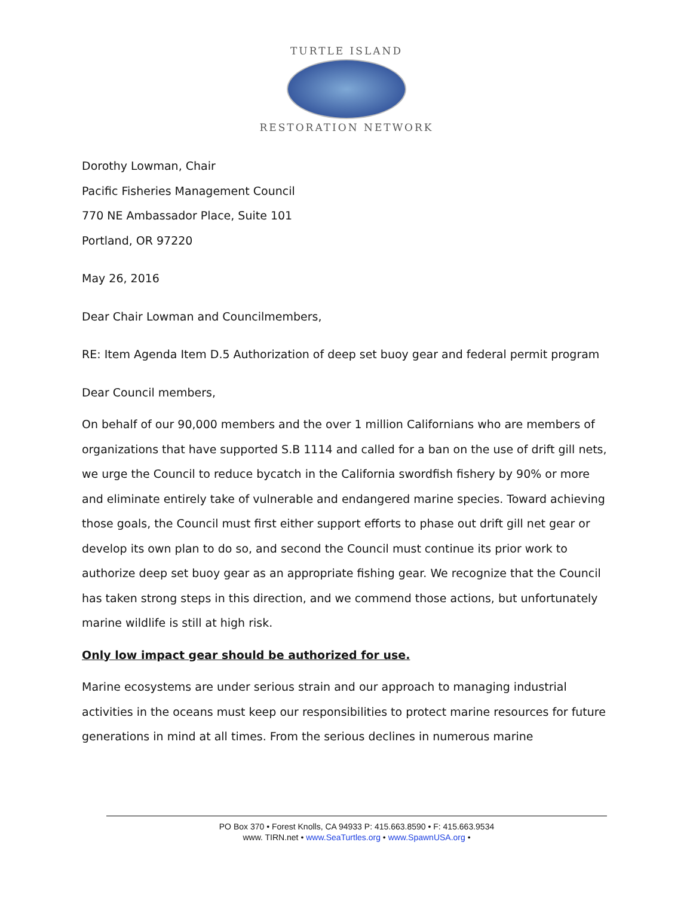TURTLE ISLAND
RESTORATION NETWORK
Dorothy Lowman, Chair
Pacific Fisheries Management Council
770 NE Ambassador Place, Suite 101
Portland, OR 97220
May 26, 2016
Dear Chair Lowman and Councilmembers,
RE: Item Agenda Item D.5 Authorization of deep set buoy gear and federal permit program
Dear Council members,
On behalf of our 90,000 members and the over 1 million Californians who are members of organizations that have supported S.B 1114 and called for a ban on the use of drift gill nets, we urge the Council to reduce bycatch in the California swordfish fishery by 90% or more and eliminate entirely take of vulnerable and endangered marine species. Toward achieving those goals, the Council must first either support efforts to phase out drift gill net gear or develop its own plan to do so, and second the Council must continue its prior work to authorize deep set buoy gear as an appropriate fishing gear. We recognize that the Council has taken strong steps in this direction, and we commend those actions, but unfortunately marine wildlife is still at high risk.
Only low impact gear should be authorized for use.
Marine ecosystems are under serious strain and our approach to managing industrial activities in the oceans must keep our responsibilities to protect marine resources for future generations in mind at all times. From the serious declines in numerous marine
PO Box 370 • Forest Knolls, CA 94933 P: 415.663.8590 • F: 415.663.9534
www. TIRN.net • www.SeaTurtles.org • www.SpawnUSA.org •